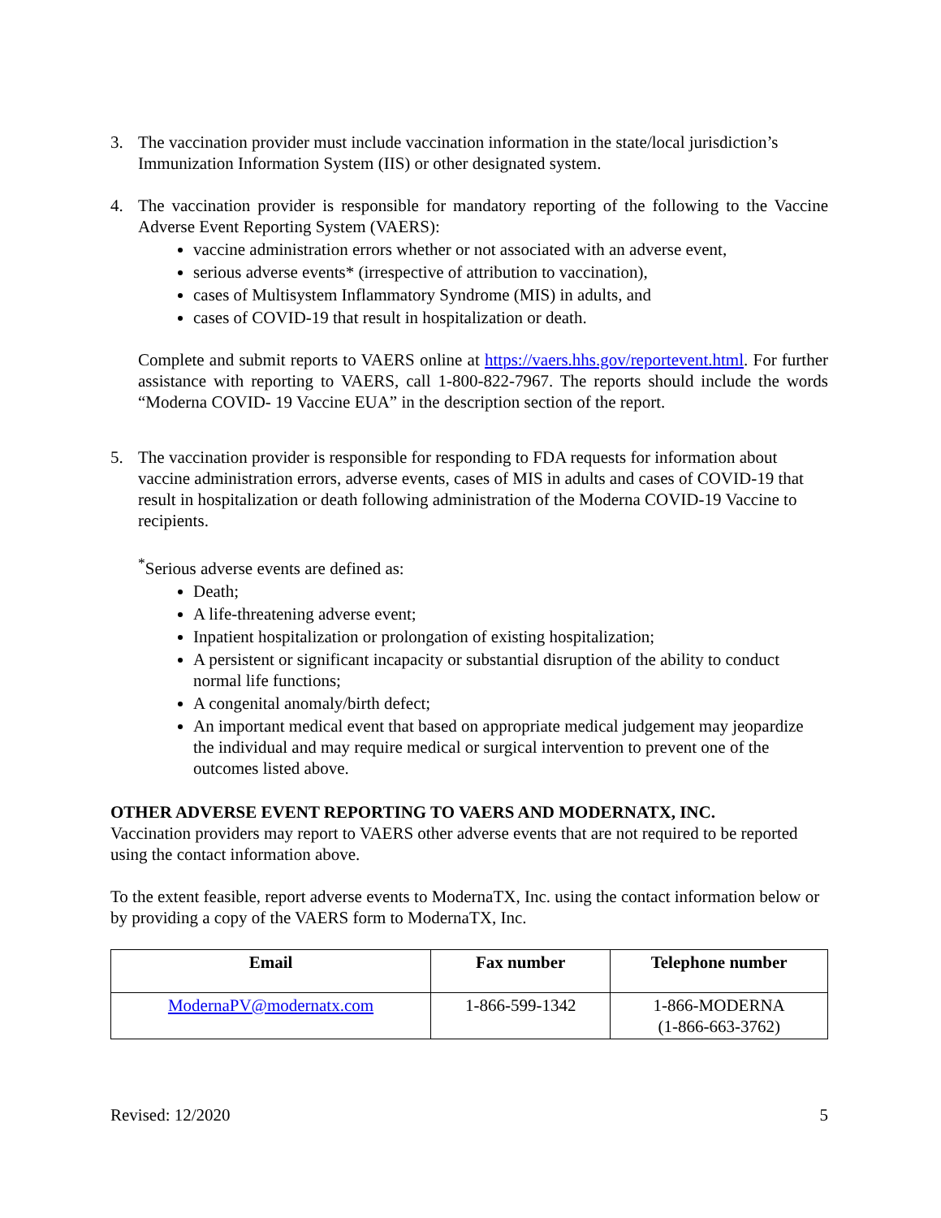3. The vaccination provider must include vaccination information in the state/local jurisdiction’s Immunization Information System (IIS) or other designated system.
4. The vaccination provider is responsible for mandatory reporting of the following to the Vaccine Adverse Event Reporting System (VAERS):
vaccine administration errors whether or not associated with an adverse event,
serious adverse events* (irrespective of attribution to vaccination),
cases of Multisystem Inflammatory Syndrome (MIS) in adults, and
cases of COVID-19 that result in hospitalization or death.
Complete and submit reports to VAERS online at https://vaers.hhs.gov/reportevent.html. For further assistance with reporting to VAERS, call 1-800-822-7967. The reports should include the words “Moderna COVID- 19 Vaccine EUA” in the description section of the report.
5. The vaccination provider is responsible for responding to FDA requests for information about vaccine administration errors, adverse events, cases of MIS in adults and cases of COVID-19 that result in hospitalization or death following administration of the Moderna COVID-19 Vaccine to recipients.
<sup>*</sup> Serious adverse events are defined as:
Death;
A life-threatening adverse event;
Inpatient hospitalization or prolongation of existing hospitalization;
A persistent or significant incapacity or substantial disruption of the ability to conduct normal life functions;
A congenital anomaly/birth defect;
An important medical event that based on appropriate medical judgement may jeopardize the individual and may require medical or surgical intervention to prevent one of the outcomes listed above.
OTHER ADVERSE EVENT REPORTING TO VAERS AND MODERNATX, INC.
Vaccination providers may report to VAERS other adverse events that are not required to be reported using the contact information above.
To the extent feasible, report adverse events to ModernaTX, Inc. using the contact information below or by providing a copy of the VAERS form to ModernaTX, Inc.
| Email | Fax number | Telephone number |
| --- | --- | --- |
| ModernaPV@modernatx.com | 1-866-599-1342 | 1-866-MODERNA (1-866-663-3762) |
Revised: 12/2020 5